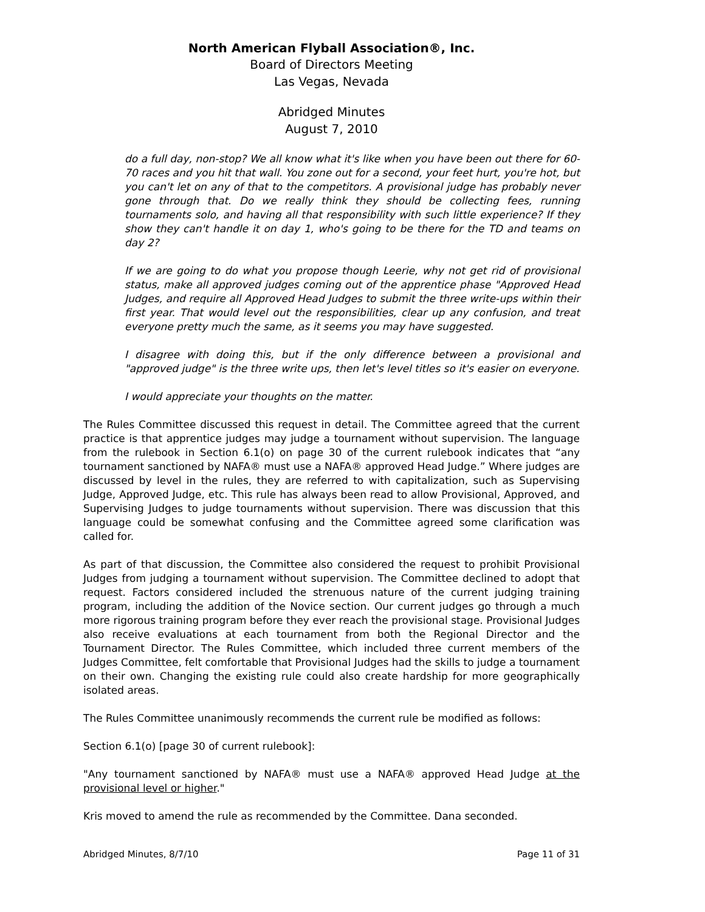North American Flyball Association®, Inc.
Board of Directors Meeting
Las Vegas, Nevada
Abridged Minutes
August 7, 2010
do a full day, non-stop? We all know what it's like when you have been out there for 60-70 races and you hit that wall. You zone out for a second, your feet hurt, you're hot, but you can't let on any of that to the competitors. A provisional judge has probably never gone through that. Do we really think they should be collecting fees, running tournaments solo, and having all that responsibility with such little experience? If they show they can't handle it on day 1, who's going to be there for the TD and teams on day 2?
If we are going to do what you propose though Leerie, why not get rid of provisional status, make all approved judges coming out of the apprentice phase "Approved Head Judges, and require all Approved Head Judges to submit the three write-ups within their first year. That would level out the responsibilities, clear up any confusion, and treat everyone pretty much the same, as it seems you may have suggested.
I disagree with doing this, but if the only difference between a provisional and "approved judge" is the three write ups, then let's level titles so it's easier on everyone.
I would appreciate your thoughts on the matter.
The Rules Committee discussed this request in detail. The Committee agreed that the current practice is that apprentice judges may judge a tournament without supervision. The language from the rulebook in Section 6.1(o) on page 30 of the current rulebook indicates that “any tournament sanctioned by NAFA® must use a NAFA® approved Head Judge.” Where judges are discussed by level in the rules, they are referred to with capitalization, such as Supervising Judge, Approved Judge, etc. This rule has always been read to allow Provisional, Approved, and Supervising Judges to judge tournaments without supervision. There was discussion that this language could be somewhat confusing and the Committee agreed some clarification was called for.
As part of that discussion, the Committee also considered the request to prohibit Provisional Judges from judging a tournament without supervision. The Committee declined to adopt that request. Factors considered included the strenuous nature of the current judging training program, including the addition of the Novice section. Our current judges go through a much more rigorous training program before they ever reach the provisional stage. Provisional Judges also receive evaluations at each tournament from both the Regional Director and the Tournament Director. The Rules Committee, which included three current members of the Judges Committee, felt comfortable that Provisional Judges had the skills to judge a tournament on their own. Changing the existing rule could also create hardship for more geographically isolated areas.
The Rules Committee unanimously recommends the current rule be modified as follows:
Section 6.1(o) [page 30 of current rulebook]:
"Any tournament sanctioned by NAFA® must use a NAFA® approved Head Judge at the provisional level or higher."
Kris moved to amend the rule as recommended by the Committee. Dana seconded.
Abridged Minutes, 8/7/10 Page 11 of 31